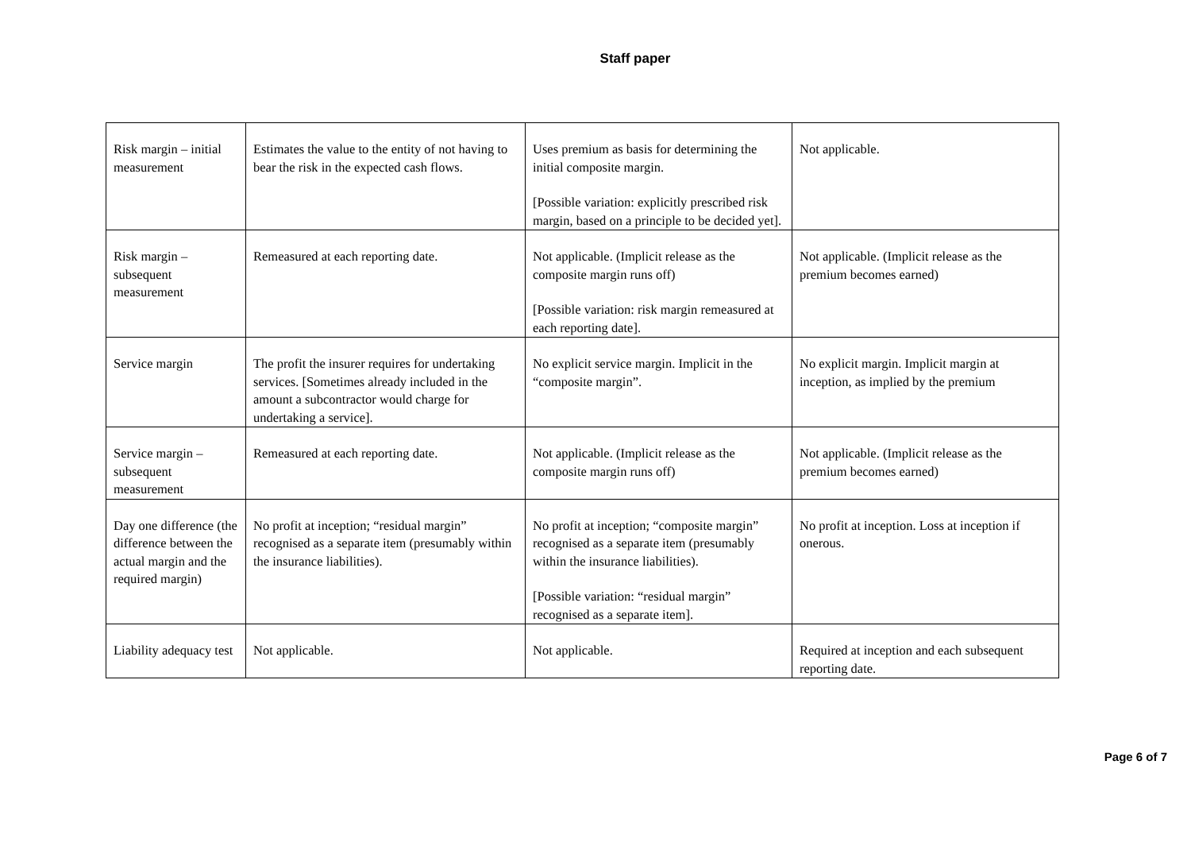Staff paper
| Risk margin – initial measurement | Estimates the value to the entity of not having to bear the risk in the expected cash flows. | Uses premium as basis for determining the initial composite margin. [Possible variation: explicitly prescribed risk margin, based on a principle to be decided yet]. | Not applicable. |
| Risk margin – subsequent measurement | Remeasured at each reporting date. | Not applicable. (Implicit release as the composite margin runs off) [Possible variation: risk margin remeasured at each reporting date]. | Not applicable. (Implicit release as the premium becomes earned) |
| Service margin | The profit the insurer requires for undertaking services. [Sometimes already included in the amount a subcontractor would charge for undertaking a service]. | No explicit service margin. Implicit in the “composite margin”. | No explicit margin. Implicit margin at inception, as implied by the premium |
| Service margin – subsequent measurement | Remeasured at each reporting date. | Not applicable. (Implicit release as the composite margin runs off) | Not applicable. (Implicit release as the premium becomes earned) |
| Day one difference (the difference between the actual margin and the required margin) | No profit at inception; “residual margin” recognised as a separate item (presumably within the insurance liabilities). | No profit at inception; “composite margin” recognised as a separate item (presumably within the insurance liabilities). [Possible variation: “residual margin” recognised as a separate item]. | No profit at inception. Loss at inception if onerous. |
| Liability adequacy test | Not applicable. | Not applicable. | Required at inception and each subsequent reporting date. |
Page 6 of 7